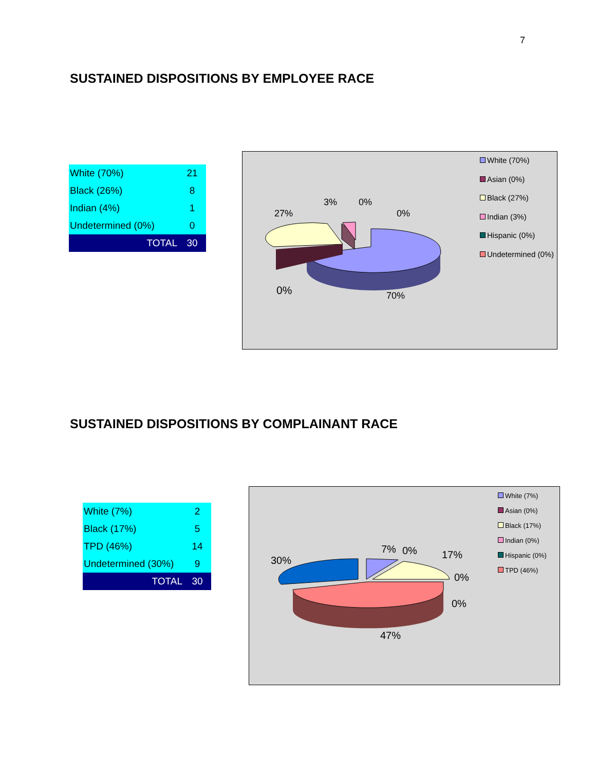7
SUSTAINED DISPOSITIONS BY EMPLOYEE RACE
| White (70%) | 21 |
| Black (26%) | 8 |
| Indian (4%) | 1 |
| Undetermined (0%) | 0 |
| TOTAL | 30 |
27%
3% 0%
0%
0% 70%
White (70%)
Asian (0%)
Black (27%)
Indian (3%)
Hispanic (0%)
Undetermined (0%)
SUSTAINED DISPOSITIONS BY COMPLAINANT RACE
| White (7%) | 2 |
| Black (17%) | 5 |
| TPD (46%) | 14 |
| Undetermined (30%) | 9 |
| TOTAL | 30 |
30%
7% 0% 17%
0%
0%
47%
White (7%)
Asian (0%)
Black (17%)
Indian (0%)
Hispanic (0%)
TPD (46%)